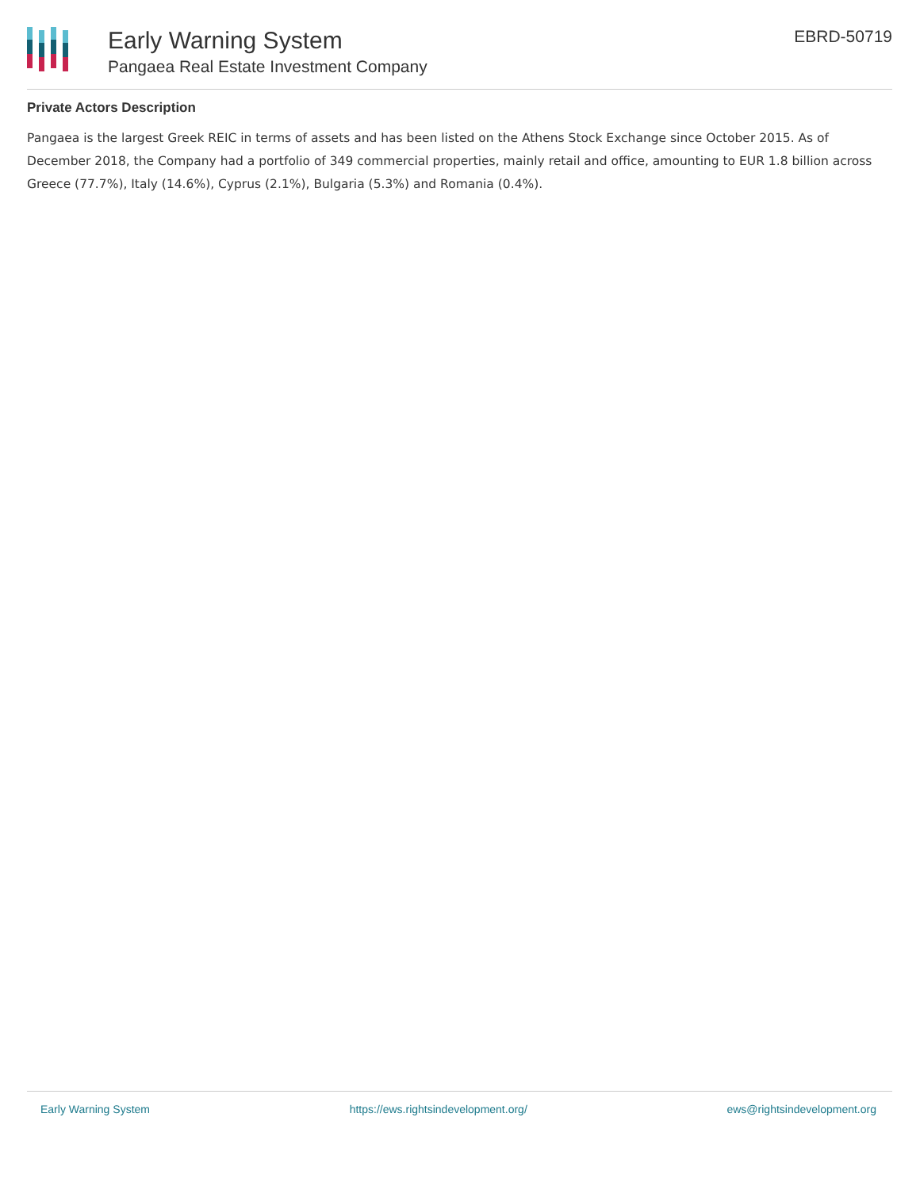Early Warning System
Pangaea Real Estate Investment Company
EBRD-50719
Private Actors Description
Pangaea is the largest Greek REIC in terms of assets and has been listed on the Athens Stock Exchange since October 2015. As of December 2018, the Company had a portfolio of 349 commercial properties, mainly retail and office, amounting to EUR 1.8 billion across Greece (77.7%), Italy (14.6%), Cyprus (2.1%), Bulgaria (5.3%) and Romania (0.4%).
Early Warning System https://ews.rightsindevelopment.org/ ews@rightsindevelopment.org